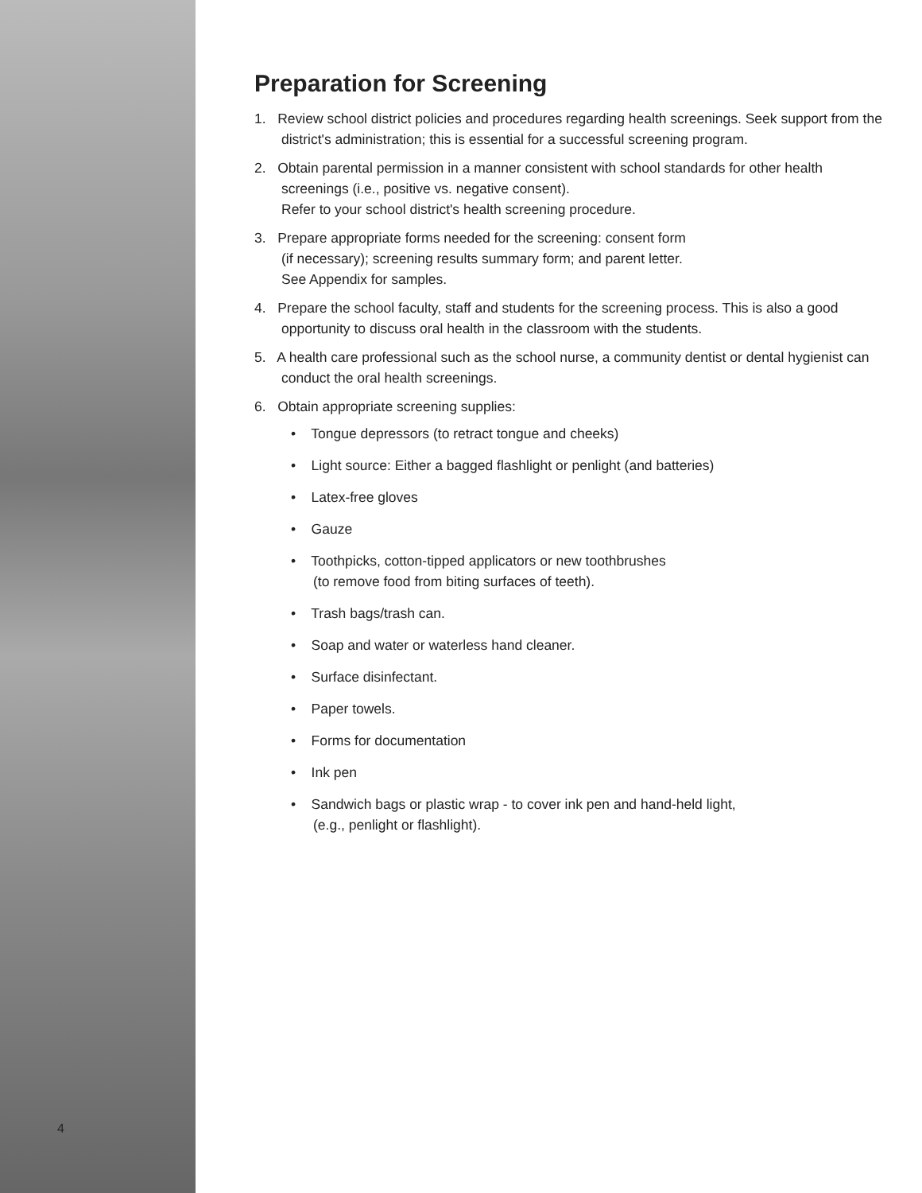4
Preparation for Screening
1. Review school district policies and procedures regarding health screenings. Seek support from the district's administration; this is essential for a successful screening program.
2. Obtain parental permission in a manner consistent with school standards for other health screenings (i.e., positive vs. negative consent).
Refer to your school district's health screening procedure.
3. Prepare appropriate forms needed for the screening: consent form
(if necessary); screening results summary form; and parent letter.
See Appendix for samples.
4. Prepare the school faculty, staff and students for the screening process. This is also a good opportunity to discuss oral health in the classroom with the students.
5. A health care professional such as the school nurse, a community dentist or dental hygienist can conduct the oral health screenings.
6. Obtain appropriate screening supplies:
• Tongue depressors (to retract tongue and cheeks)
• Light source: Either a bagged flashlight or penlight (and batteries)
• Latex-free gloves
• Gauze
• Toothpicks, cotton-tipped applicators or new toothbrushes
(to remove food from biting surfaces of teeth).
• Trash bags/trash can.
• Soap and water or waterless hand cleaner.
• Surface disinfectant.
• Paper towels.
• Forms for documentation
• Ink pen
• Sandwich bags or plastic wrap - to cover ink pen and hand-held light,
(e.g., penlight or flashlight).